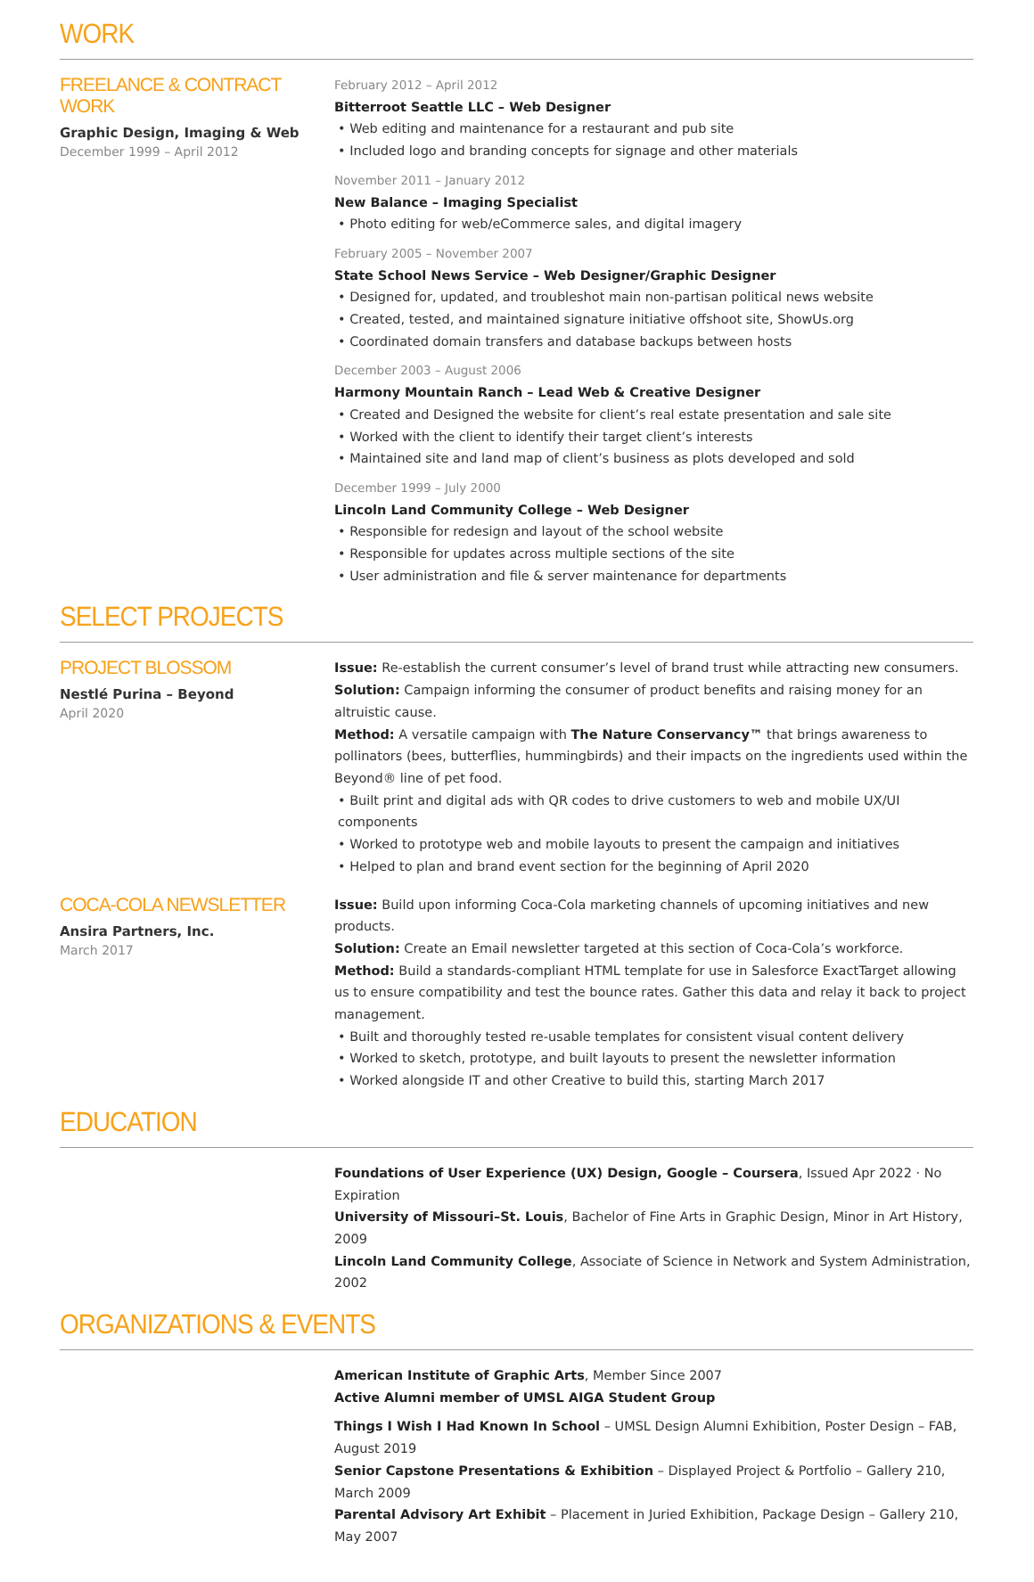WORK
FREELANCE & CONTRACT WORK
Graphic Design, Imaging & Web
December 1999 – April 2012
February 2012 – April 2012
Bitterroot Seattle LLC – Web Designer
• Web editing and maintenance for a restaurant and pub site
• Included logo and branding concepts for signage and other materials
November 2011 – January 2012
New Balance – Imaging Specialist
• Photo editing for web/eCommerce sales, and digital imagery
February 2005 – November 2007
State School News Service – Web Designer/Graphic Designer
• Designed for, updated, and troubleshot main non-partisan political news website
• Created, tested, and maintained signature initiative offshoot site, ShowUs.org
• Coordinated domain transfers and database backups between hosts
December 2003 – August 2006
Harmony Mountain Ranch – Lead Web & Creative Designer
• Created and Designed the website for client’s real estate presentation and sale site
• Worked with the client to identify their target client’s interests
• Maintained site and land map of client’s business as plots developed and sold
December 1999 – July 2000
Lincoln Land Community College – Web Designer
• Responsible for redesign and layout of the school website
• Responsible for updates across multiple sections of the site
• User administration and file & server maintenance for departments
SELECT PROJECTS
PROJECT BLOSSOM
Nestlé Purina – Beyond
April 2020
Issue: Re-establish the current consumer’s level of brand trust while attracting new consumers.
Solution: Campaign informing the consumer of product benefits and raising money for an altruistic cause.
Method: A versatile campaign with The Nature Conservancy™ that brings awareness to pollinators (bees, butterflies, hummingbirds) and their impacts on the ingredients used within the Beyond® line of pet food.
• Built print and digital ads with QR codes to drive customers to web and mobile UX/UI components
• Worked to prototype web and mobile layouts to present the campaign and initiatives
• Helped to plan and brand event section for the beginning of April 2020
COCA-COLA NEWSLETTER
Ansira Partners, Inc.
March 2017
Issue: Build upon informing Coca-Cola marketing channels of upcoming initiatives and new products.
Solution: Create an Email newsletter targeted at this section of Coca-Cola’s workforce.
Method: Build a standards-compliant HTML template for use in Salesforce ExactTarget allowing us to ensure compatibility and test the bounce rates. Gather this data and relay it back to project management.
• Built and thoroughly tested re-usable templates for consistent visual content delivery
• Worked to sketch, prototype, and built layouts to present the newsletter information
• Worked alongside IT and other Creative to build this, starting March 2017
EDUCATION
Foundations of User Experience (UX) Design, Google – Coursera, Issued Apr 2022 · No Expiration
University of Missouri–St. Louis, Bachelor of Fine Arts in Graphic Design, Minor in Art History, 2009
Lincoln Land Community College, Associate of Science in Network and System Administration, 2002
ORGANIZATIONS & EVENTS
American Institute of Graphic Arts, Member Since 2007
Active Alumni member of UMSL AIGA Student Group
Things I Wish I Had Known In School – UMSL Design Alumni Exhibition, Poster Design – FAB, August 2019
Senior Capstone Presentations & Exhibition – Displayed Project & Portfolio – Gallery 210, March 2009
Parental Advisory Art Exhibit – Placement in Juried Exhibition, Package Design – Gallery 210, May 2007